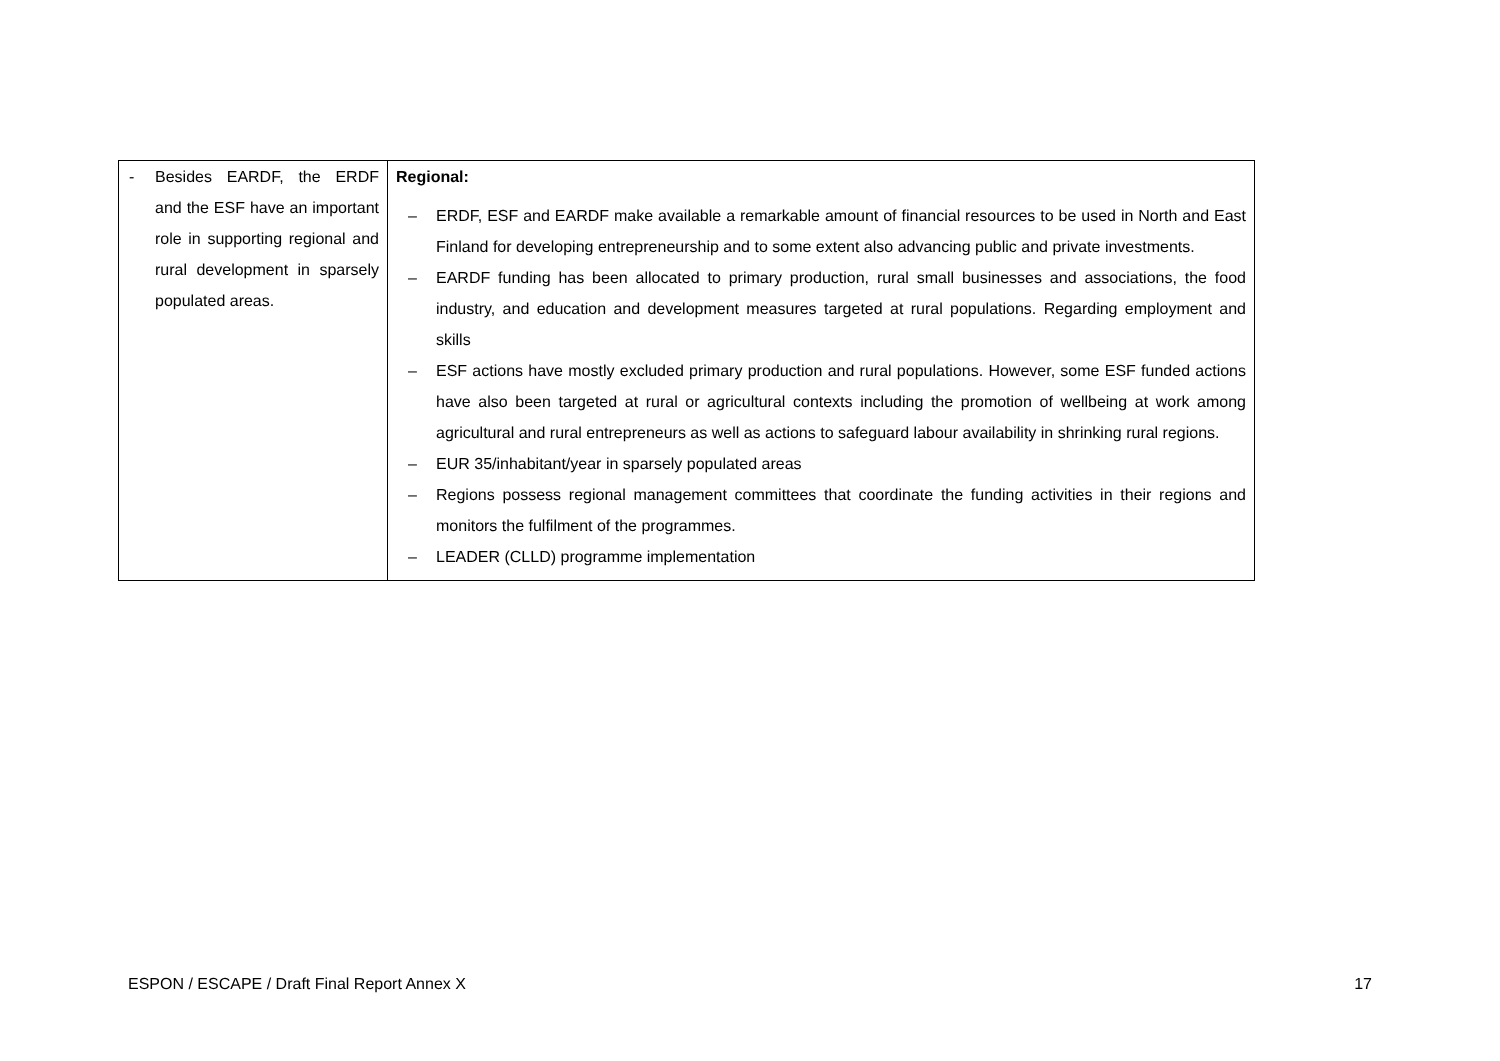| - Besides EARDF, the ERDF and the ESF have an important role in supporting regional and rural development in sparsely populated areas. | Regional: – ERDF, ESF and EARDF make available a remarkable amount of financial resources to be used in North and East Finland for developing entrepreneurship and to some extent also advancing public and private investments. – EARDF funding has been allocated to primary production, rural small businesses and associations, the food industry, and education and development measures targeted at rural populations. Regarding employment and skills – ESF actions have mostly excluded primary production and rural populations. However, some ESF funded actions have also been targeted at rural or agricultural contexts including the promotion of wellbeing at work among agricultural and rural entrepreneurs as well as actions to safeguard labour availability in shrinking rural regions. – EUR 35/inhabitant/year in sparsely populated areas – Regions possess regional management committees that coordinate the funding activities in their regions and monitors the fulfilment of the programmes. – LEADER (CLLD) programme implementation |
ESPON / ESCAPE / Draft Final Report Annex X 17